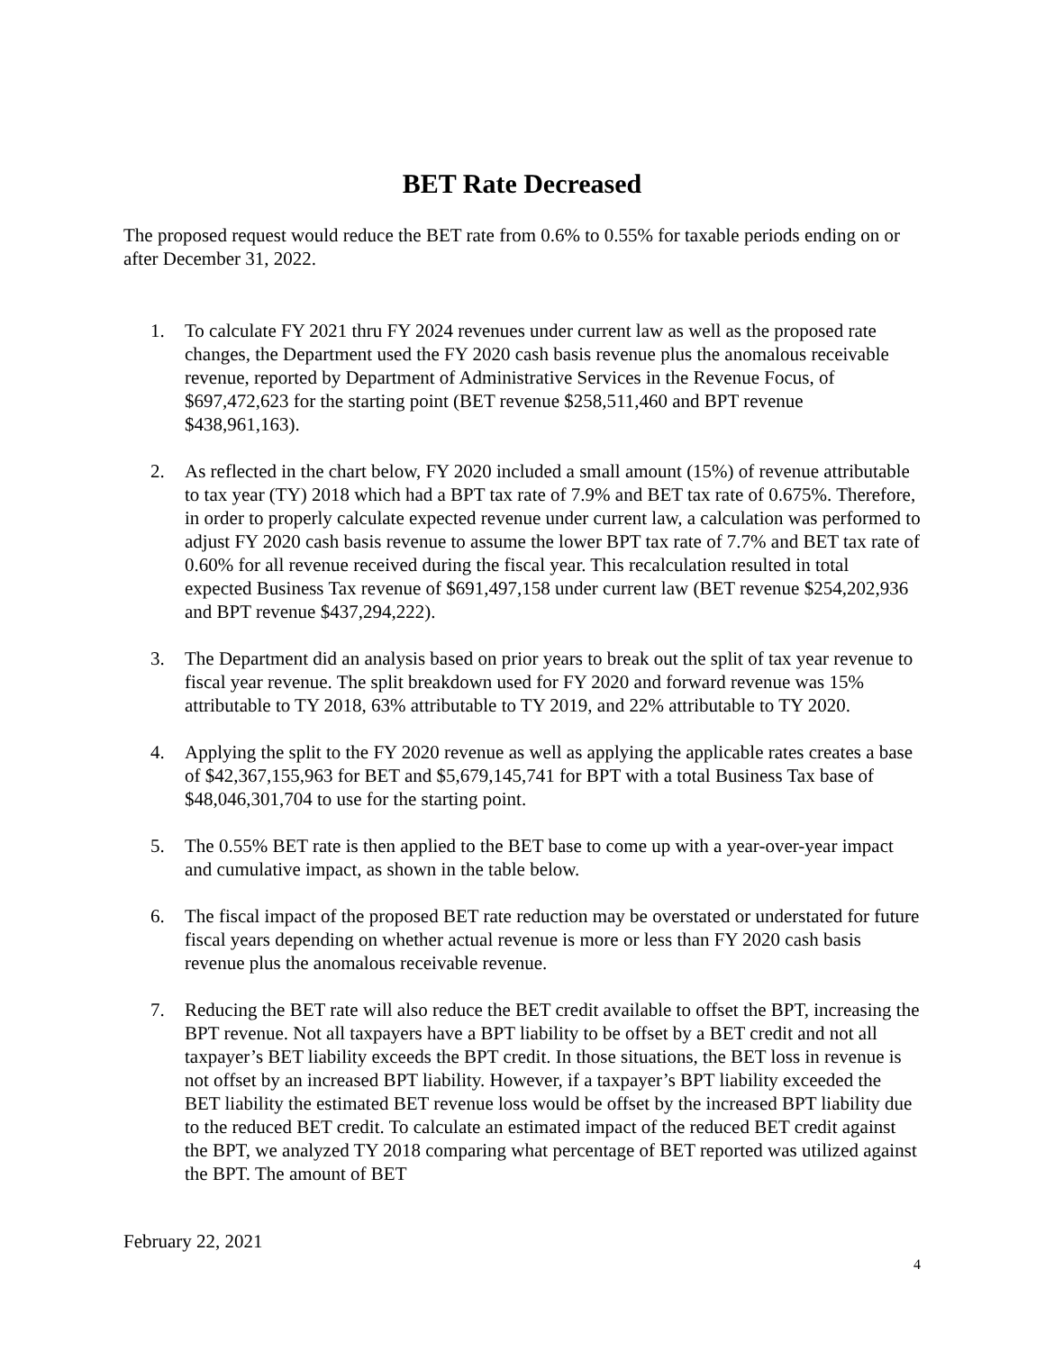BET Rate Decreased
The proposed request would reduce the BET rate from 0.6% to 0.55% for taxable periods ending on or after December 31, 2022.
1. To calculate FY 2021 thru FY 2024 revenues under current law as well as the proposed rate changes, the Department used the FY 2020 cash basis revenue plus the anomalous receivable revenue, reported by Department of Administrative Services in the Revenue Focus, of $697,472,623 for the starting point (BET revenue $258,511,460 and BPT revenue $438,961,163).
2. As reflected in the chart below, FY 2020 included a small amount (15%) of revenue attributable to tax year (TY) 2018 which had a BPT tax rate of 7.9% and BET tax rate of 0.675%. Therefore, in order to properly calculate expected revenue under current law, a calculation was performed to adjust FY 2020 cash basis revenue to assume the lower BPT tax rate of 7.7% and BET tax rate of 0.60% for all revenue received during the fiscal year. This recalculation resulted in total expected Business Tax revenue of $691,497,158 under current law (BET revenue $254,202,936 and BPT revenue $437,294,222).
3. The Department did an analysis based on prior years to break out the split of tax year revenue to fiscal year revenue. The split breakdown used for FY 2020 and forward revenue was 15% attributable to TY 2018, 63% attributable to TY 2019, and 22% attributable to TY 2020.
4. Applying the split to the FY 2020 revenue as well as applying the applicable rates creates a base of $42,367,155,963 for BET and $5,679,145,741 for BPT with a total Business Tax base of $48,046,301,704 to use for the starting point.
5. The 0.55% BET rate is then applied to the BET base to come up with a year-over-year impact and cumulative impact, as shown in the table below.
6. The fiscal impact of the proposed BET rate reduction may be overstated or understated for future fiscal years depending on whether actual revenue is more or less than FY 2020 cash basis revenue plus the anomalous receivable revenue.
7. Reducing the BET rate will also reduce the BET credit available to offset the BPT, increasing the BPT revenue. Not all taxpayers have a BPT liability to be offset by a BET credit and not all taxpayer’s BET liability exceeds the BPT credit. In those situations, the BET loss in revenue is not offset by an increased BPT liability. However, if a taxpayer’s BPT liability exceeded the BET liability the estimated BET revenue loss would be offset by the increased BPT liability due to the reduced BET credit. To calculate an estimated impact of the reduced BET credit against the BPT, we analyzed TY 2018 comparing what percentage of BET reported was utilized against the BPT. The amount of BET
February 22, 2021
4